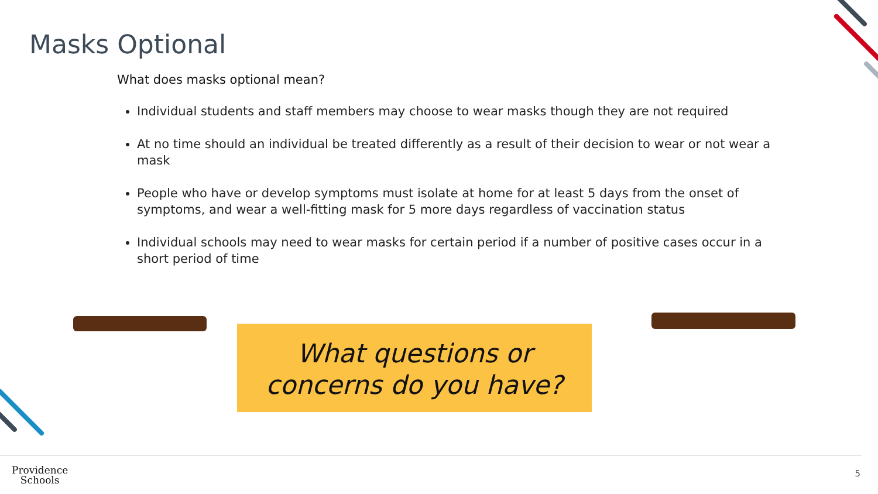Masks Optional
What does masks optional mean?
Individual students and staff members may choose to wear masks though they are not required
At no time should an individual be treated differently as a result of their decision to wear or not wear a mask
People who have or develop symptoms must isolate at home for at least 5 days from the onset of symptoms, and wear a well-fitting mask for 5 more days regardless of vaccination status
Individual schools may need to wear masks for certain period if a number of positive cases occur in a short period of time
What questions or
concerns do you have?
Providence
Schools
5